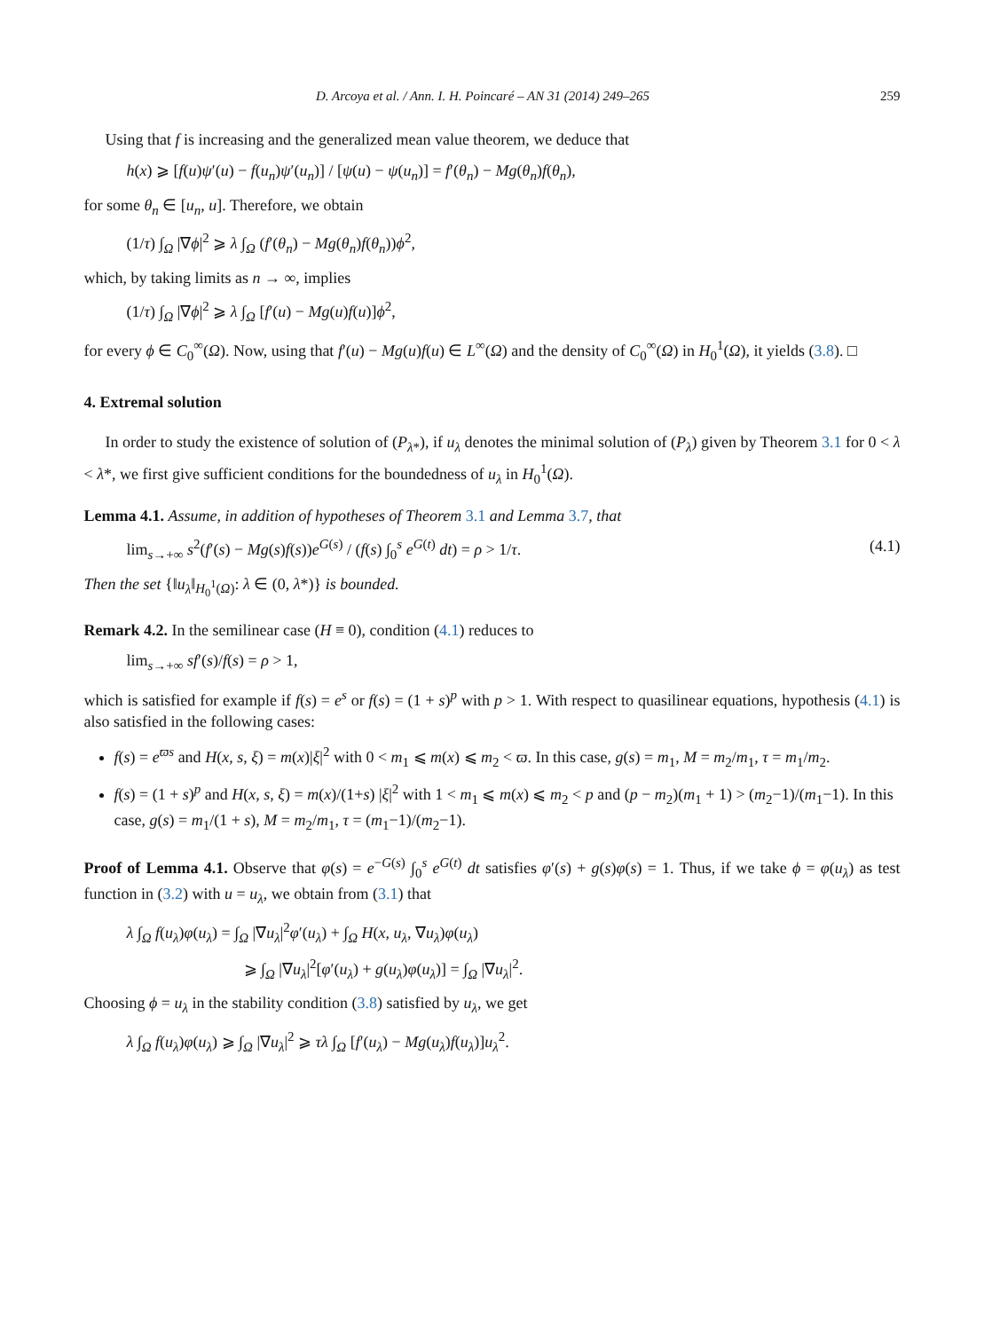D. Arcoya et al. / Ann. I. H. Poincaré – AN 31 (2014) 249–265 259
Using that f is increasing and the generalized mean value theorem, we deduce that
h(x) ⩾ [f(u)ψ′(u) − f(u<sub>n</sub>)ψ′(u<sub>n</sub>)] / [ψ(u) − ψ(u<sub>n</sub>)] = f′(θ<sub>n</sub>) − Mg(θ<sub>n</sub>)f(θ<sub>n</sub>),
for some θ<sub>n</sub> ∈ [u<sub>n</sub>, u]. Therefore, we obtain
(1/τ) ∫<sub>Ω</sub> |∇ϕ|<sup>2</sup> ⩾ λ ∫<sub>Ω</sub> (f′(θ<sub>n</sub>) − Mg(θ<sub>n</sub>)f(θ<sub>n</sub>))ϕ<sup>2</sup>,
which, by taking limits as n → ∞, implies
(1/τ) ∫<sub>Ω</sub> |∇ϕ|<sup>2</sup> ⩾ λ ∫<sub>Ω</sub> [f′(u) − Mg(u)f(u)]ϕ<sup>2</sup>,
for every ϕ ∈ C<sub>0</sub><sup>∞</sup>(Ω). Now, using that f′(u) − Mg(u)f(u) ∈ L<sup>∞</sup>(Ω) and the density of C<sub>0</sub><sup>∞</sup>(Ω) in H<sub>0</sub><sup>1</sup>(Ω), it yields (3.8). □
4. Extremal solution
In order to study the existence of solution of (P<sub>λ*</sub>), if u<sub>λ</sub> denotes the minimal solution of (P<sub>λ</sub>) given by Theorem 3.1 for 0 < λ < λ*, we first give sufficient conditions for the boundedness of u<sub>λ</sub> in H<sub>0</sub><sup>1</sup>(Ω).
Lemma 4.1. Assume, in addition of hypotheses of Theorem 3.1 and Lemma 3.7, that
lim<sub>s→+∞</sub> s<sup>2</sup>(f′(s) − Mg(s)f(s))e<sup>G(s)</sup> / (f(s) ∫<sub>0</sub><sup>s</sup> e<sup>G(t)</sup> dt) = ρ > 1/τ. (4.1)
Then the set {‖u<sub>λ</sub>‖<sub>H<sub>0</sub><sup>1</sup>(Ω)</sub>: λ ∈ (0, λ*)} is bounded.
Remark 4.2. In the semilinear case (H ≡ 0), condition (4.1) reduces to
lim<sub>s→+∞</sub> sf′(s)/f(s) = ρ > 1,
which is satisfied for example if f(s) = e<sup>s</sup> or f(s) = (1 + s)<sup>p</sup> with p > 1. With respect to quasilinear equations, hypothesis (4.1) is also satisfied in the following cases:
f(s) = e<sup>ϖs</sup> and H(x, s, ξ) = m(x)|ξ|<sup>2</sup> with 0 < m<sub>1</sub> ⩽ m(x) ⩽ m<sub>2</sub> < ϖ. In this case, g(s) = m<sub>1</sub>, M = m<sub>2</sub>/m<sub>1</sub>, τ = m<sub>1</sub>/m<sub>2</sub>.
f(s) = (1 + s)<sup>p</sup> and H(x, s, ξ) = m(x)/(1+s) |ξ|<sup>2</sup> with 1 < m<sub>1</sub> ⩽ m(x) ⩽ m<sub>2</sub> < p and (p − m<sub>2</sub>)(m<sub>1</sub> + 1) > (m<sub>2</sub>−1)/(m<sub>1</sub>−1). In this case, g(s) = m<sub>1</sub>/(1 + s), M = m<sub>2</sub>/m<sub>1</sub>, τ = (m<sub>1</sub>−1)/(m<sub>2</sub>−1).
Proof of Lemma 4.1. Observe that φ(s) = e<sup>−G(s)</sup> ∫<sub>0</sub><sup>s</sup> e<sup>G(t)</sup> dt satisfies φ′(s) + g(s)φ(s) = 1. Thus, if we take ϕ = φ(u<sub>λ</sub>) as test function in (3.2) with u = u<sub>λ</sub>, we obtain from (3.1) that
λ ∫<sub>Ω</sub> f(u<sub>λ</sub>)φ(u<sub>λ</sub>) = ∫<sub>Ω</sub> |∇u<sub>λ</sub>|<sup>2</sup>φ′(u<sub>λ</sub>) + ∫<sub>Ω</sub> H(x, u<sub>λ</sub>, ∇u<sub>λ</sub>)φ(u<sub>λ</sub>)
⩾ ∫<sub>Ω</sub> |∇u<sub>λ</sub>|<sup>2</sup>[φ′(u<sub>λ</sub>) + g(u<sub>λ</sub>)φ(u<sub>λ</sub>)] = ∫<sub>Ω</sub> |∇u<sub>λ</sub>|<sup>2</sup>.
Choosing ϕ = u<sub>λ</sub> in the stability condition (3.8) satisfied by u<sub>λ</sub>, we get
λ ∫<sub>Ω</sub> f(u<sub>λ</sub>)φ(u<sub>λ</sub>) ⩾ ∫<sub>Ω</sub> |∇u<sub>λ</sub>|<sup>2</sup> ⩾ τλ ∫<sub>Ω</sub> [f′(u<sub>λ</sub>) − Mg(u<sub>λ</sub>)f(u<sub>λ</sub>)]u<sub>λ</sub><sup>2</sup>.